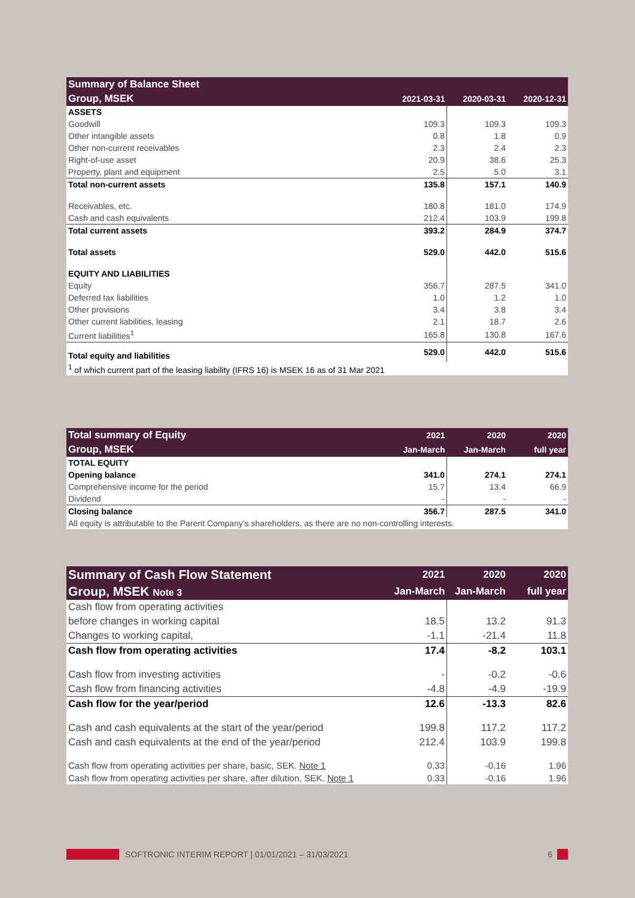| Summary of Balance Sheet | | | |
| --- | --- | --- | --- |
| Group, MSEK | 2021-03-31 | 2020-03-31 | 2020-12-31 |
| ASSETS | | | |
| Goodwill | 109.3 | 109.3 | 109.3 |
| Other intangible assets | 0.8 | 1.8 | 0.9 |
| Other non-current receivables | 2.3 | 2.4 | 2.3 |
| Right-of-use asset | 20.9 | 38.6 | 25.3 |
| Property, plant and equipment | 2.5 | 5.0 | 3.1 |
| Total non-current assets | 135.8 | 157.1 | 140.9 |
| Receivables, etc. | 180.8 | 181.0 | 174.9 |
| Cash and cash equivalents | 212.4 | 103.9 | 199.8 |
| Total current assets | 393.2 | 284.9 | 374.7 |
| Total assets | 529.0 | 442.0 | 515.6 |
| EQUITY AND LIABILITIES | | | |
| Equity | 356.7 | 287.5 | 341.0 |
| Deferred tax liabilities | 1.0 | 1.2 | 1.0 |
| Other provisions | 3.4 | 3.8 | 3.4 |
| Other current liabilities, leasing | 2.1 | 18.7 | 2.6 |
| Current liabilities<sup>1</sup> | 165.8 | 130.8 | 167.6 |
| Total equity and liabilities | 529.0 | 442.0 | 515.6 |
| <sup>1</sup> of which current part of the leasing liability (IFRS 16) is MSEK 16 as of 31 Mar 2021 | | | |
| Total summary of Equity | 2021 | 2020 | 2020 |
| --- | --- | --- | --- |
| Group, MSEK | Jan-March | Jan-March | full year |
| TOTAL EQUITY | | | |
| Opening balance | 341.0 | 274.1 | 274.1 |
| Comprehensive income for the period | 15.7 | 13.4 | 66.9 |
| Dividend | - | - | - |
| Closing balance | 356.7 | 287.5 | 341.0 |
| All equity is attributable to the Parent Company’s shareholders, as there are no non-controlling interests. | | | |
| Summary of Cash Flow Statement | 2021 | 2020 | 2020 |
| --- | --- | --- | --- |
| Group, MSEK Note 3 | Jan-March | Jan-March | full year |
| Cash flow from operating activities | | | |
| before changes in working capital | 18.5 | 13.2 | 91.3 |
| Changes to working capital, | -1.1 | -21.4 | 11.8 |
| Cash flow from operating activities | 17.4 | -8.2 | 103.1 |
| Cash flow from investing activities | - | -0.2 | -0.6 |
| Cash flow from financing activities | -4.8 | -4.9 | -19.9 |
| Cash flow for the year/period | 12.6 | -13.3 | 82.6 |
| Cash and cash equivalents at the start of the year/period | 199.8 | 117.2 | 117.2 |
| Cash and cash equivalents at the end of the year/period | 212.4 | 103.9 | 199.8 |
| Cash flow from operating activities per share, basic, SEK. Note 1 | 0.33 | -0.16 | 1.96 |
| Cash flow from operating activities per share, after dilution, SEK. Note 1 | 0.33 | -0.16 | 1.96 |
SOFTRONIC INTERIM REPORT | 01/01/2021 – 31/03/2021 6